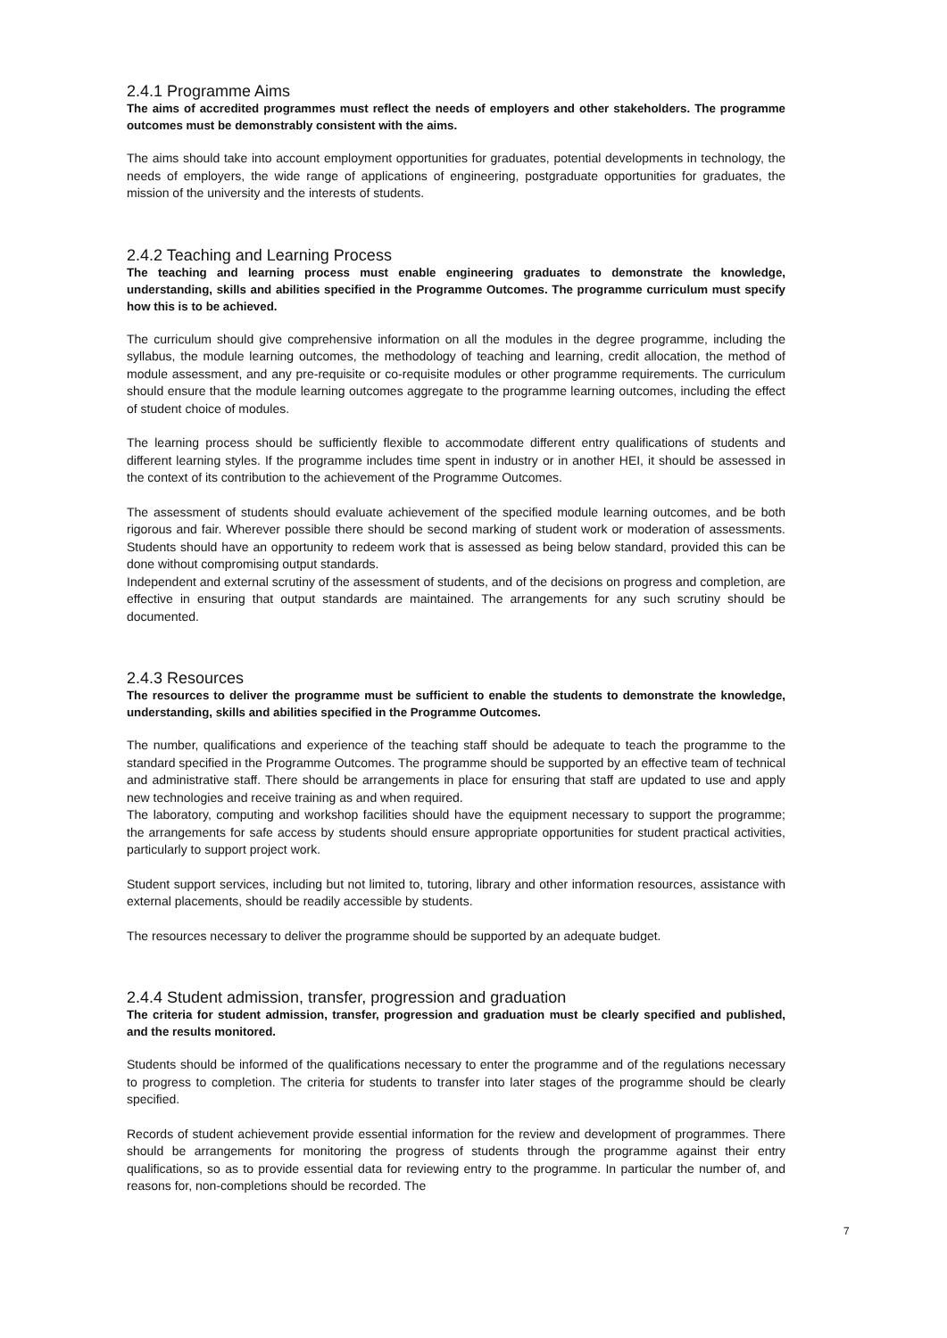2.4.1 Programme Aims
The aims of accredited programmes must reflect the needs of employers and other stakeholders. The programme outcomes must be demonstrably consistent with the aims.
The aims should take into account employment opportunities for graduates, potential developments in technology, the needs of employers, the wide range of applications of engineering, postgraduate opportunities for graduates, the mission of the university and the interests of students.
2.4.2 Teaching and Learning Process
The teaching and learning process must enable engineering graduates to demonstrate the knowledge, understanding, skills and abilities specified in the Programme Outcomes. The programme curriculum must specify how this is to be achieved.
The curriculum should give comprehensive information on all the modules in the degree programme, including the syllabus, the module learning outcomes, the methodology of teaching and learning, credit allocation, the method of module assessment, and any pre-requisite or co-requisite modules or other programme requirements. The curriculum should ensure that the module learning outcomes aggregate to the programme learning outcomes, including the effect of student choice of modules.
The learning process should be sufficiently flexible to accommodate different entry qualifications of students and different learning styles. If the programme includes time spent in industry or in another HEI, it should be assessed in the context of its contribution to the achievement of the Programme Outcomes.
The assessment of students should evaluate achievement of the specified module learning outcomes, and be both rigorous and fair. Wherever possible there should be second marking of student work or moderation of assessments. Students should have an opportunity to redeem work that is assessed as being below standard, provided this can be done without compromising output standards.
Independent and external scrutiny of the assessment of students, and of the decisions on progress and completion, are effective in ensuring that output standards are maintained. The arrangements for any such scrutiny should be documented.
2.4.3 Resources
The resources to deliver the programme must be sufficient to enable the students to demonstrate the knowledge, understanding, skills and abilities specified in the Programme Outcomes.
The number, qualifications and experience of the teaching staff should be adequate to teach the programme to the standard specified in the Programme Outcomes. The programme should be supported by an effective team of technical and administrative staff. There should be arrangements in place for ensuring that staff are updated to use and apply new technologies and receive training as and when required.
The laboratory, computing and workshop facilities should have the equipment necessary to support the programme; the arrangements for safe access by students should ensure appropriate opportunities for student practical activities, particularly to support project work.
Student support services, including but not limited to, tutoring, library and other information resources, assistance with external placements, should be readily accessible by students.
The resources necessary to deliver the programme should be supported by an adequate budget.
2.4.4 Student admission, transfer, progression and graduation
The criteria for student admission, transfer, progression and graduation must be clearly specified and published, and the results monitored.
Students should be informed of the qualifications necessary to enter the programme and of the regulations necessary to progress to completion. The criteria for students to transfer into later stages of the programme should be clearly specified.
Records of student achievement provide essential information for the review and development of programmes. There should be arrangements for monitoring the progress of students through the programme against their entry qualifications, so as to provide essential data for reviewing entry to the programme. In particular the number of, and reasons for, non-completions should be recorded. The
7